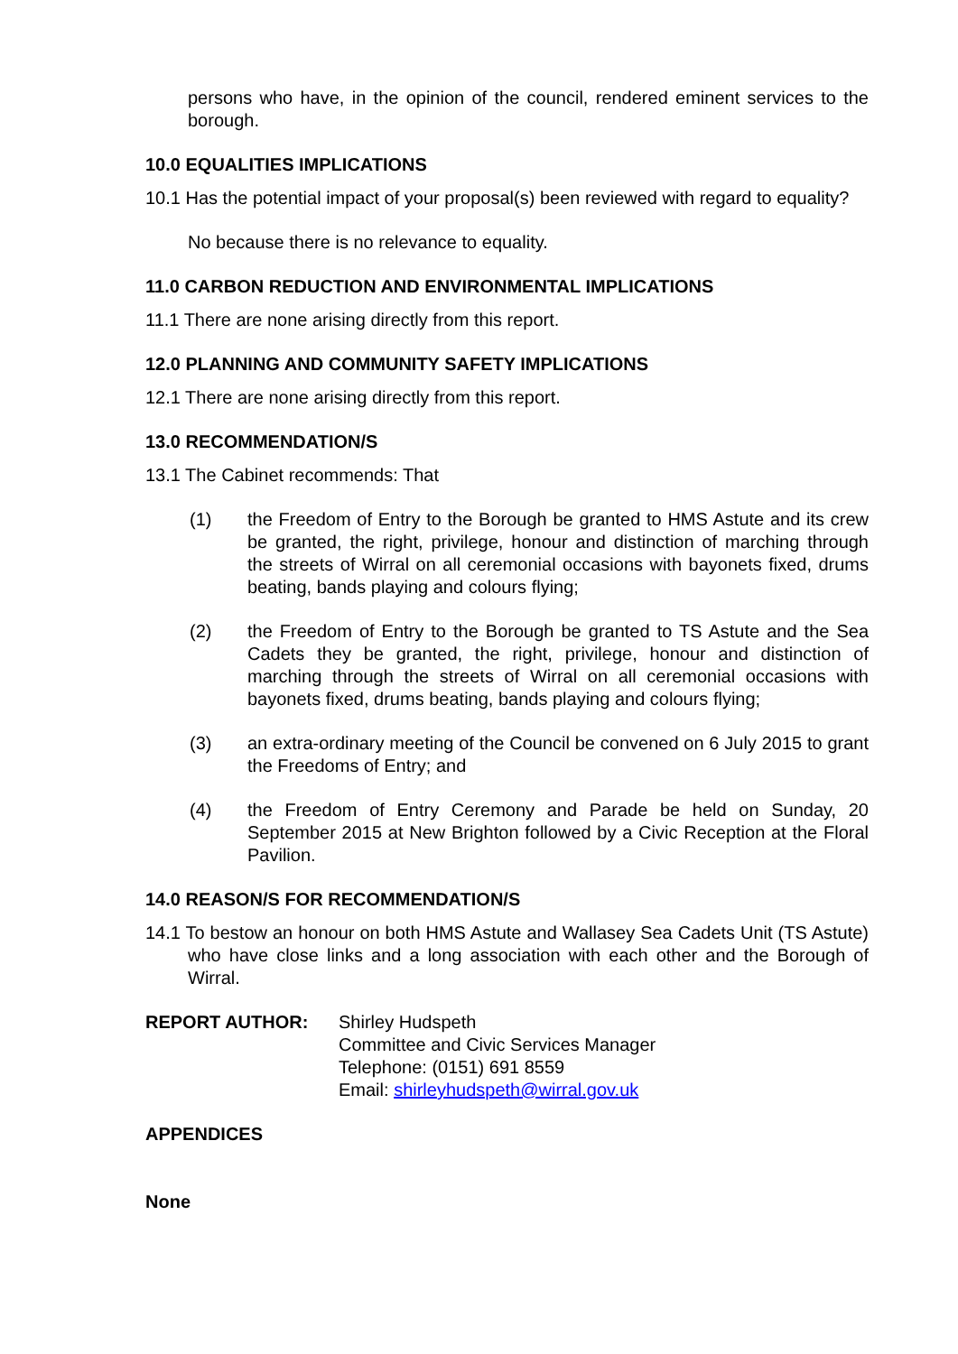persons who have, in the opinion of the council, rendered eminent services to the borough.
10.0 EQUALITIES IMPLICATIONS
10.1 Has the potential impact of your proposal(s) been reviewed with regard to equality?
No because there is no relevance to equality.
11.0 CARBON REDUCTION AND ENVIRONMENTAL IMPLICATIONS
11.1 There are none arising directly from this report.
12.0 PLANNING AND COMMUNITY SAFETY IMPLICATIONS
12.1 There are none arising directly from this report.
13.0 RECOMMENDATION/S
13.1 The Cabinet recommends: That
(1) the Freedom of Entry to the Borough be granted to HMS Astute and its crew be granted, the right, privilege, honour and distinction of marching through the streets of Wirral on all ceremonial occasions with bayonets fixed, drums beating, bands playing and colours flying;
(2) the Freedom of Entry to the Borough be granted to TS Astute and the Sea Cadets they be granted, the right, privilege, honour and distinction of marching through the streets of Wirral on all ceremonial occasions with bayonets fixed, drums beating, bands playing and colours flying;
(3) an extra-ordinary meeting of the Council be convened on 6 July 2015 to grant the Freedoms of Entry; and
(4) the Freedom of Entry Ceremony and Parade be held on Sunday, 20 September 2015 at New Brighton followed by a Civic Reception at the Floral Pavilion.
14.0 REASON/S FOR RECOMMENDATION/S
14.1 To bestow an honour on both HMS Astute and Wallasey Sea Cadets Unit (TS Astute) who have close links and a long association with each other and the Borough of Wirral.
REPORT AUTHOR: Shirley Hudspeth
Committee and Civic Services Manager
Telephone: (0151) 691 8559
Email: shirleyhudspeth@wirral.gov.uk
APPENDICES
None